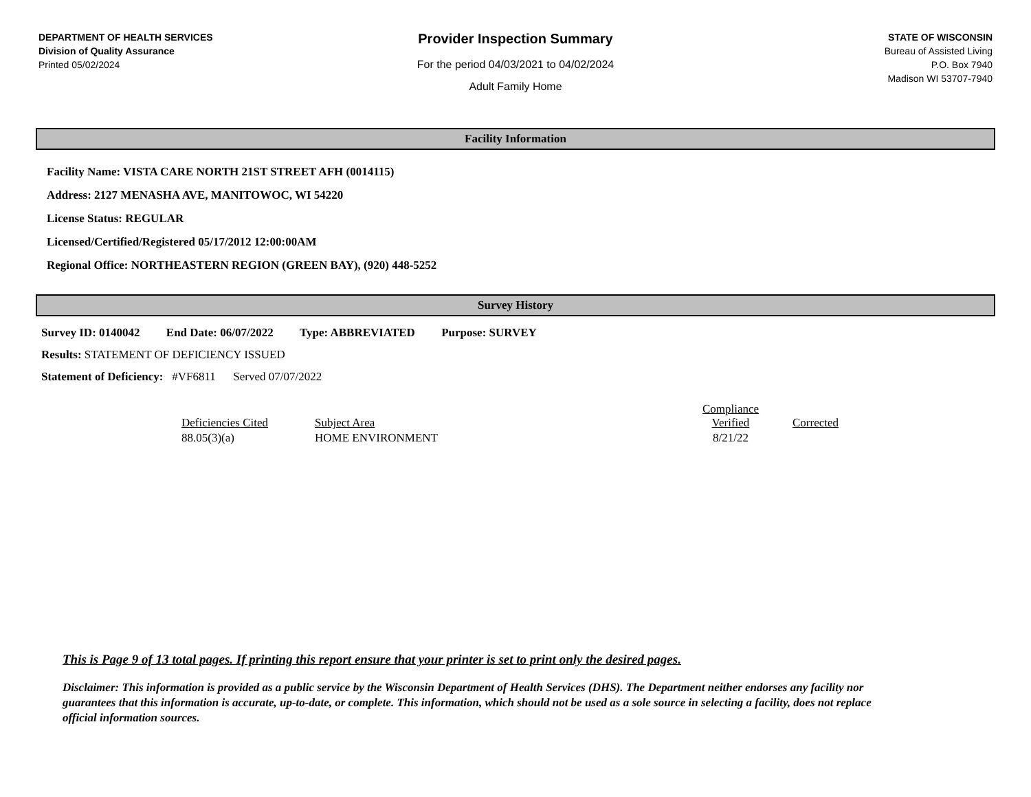DEPARTMENT OF HEALTH SERVICES
Division of Quality Assurance
Printed 05/02/2024
Provider Inspection Summary
For the period 04/03/2021 to 04/02/2024
Adult Family Home
STATE OF WISCONSIN
Bureau of Assisted Living
P.O. Box 7940
Madison WI 53707-7940
Facility Information
Facility Name: VISTA CARE NORTH 21ST STREET AFH (0014115)
Address: 2127 MENASHA AVE, MANITOWOC, WI 54220
License Status: REGULAR
Licensed/Certified/Registered 05/17/2012 12:00:00AM
Regional Office: NORTHEASTERN REGION (GREEN BAY), (920) 448-5252
Survey History
Survey ID: 0140042 End Date: 06/07/2022 Type: ABBREVIATED Purpose: SURVEY
Results: STATEMENT OF DEFICIENCY ISSUED
Statement of Deficiency: #VF6811 Served 07/07/2022
| Deficiencies Cited | Subject Area | Compliance Verified | Corrected |
| --- | --- | --- | --- |
| 88.05(3)(a) | HOME ENVIRONMENT | 8/21/22 | |
This is Page 9 of 13 total pages. If printing this report ensure that your printer is set to print only the desired pages.
Disclaimer: This information is provided as a public service by the Wisconsin Department of Health Services (DHS). The Department neither endorses any facility nor guarantees that this information is accurate, up-to-date, or complete. This information, which should not be used as a sole source in selecting a facility, does not replace official information sources.